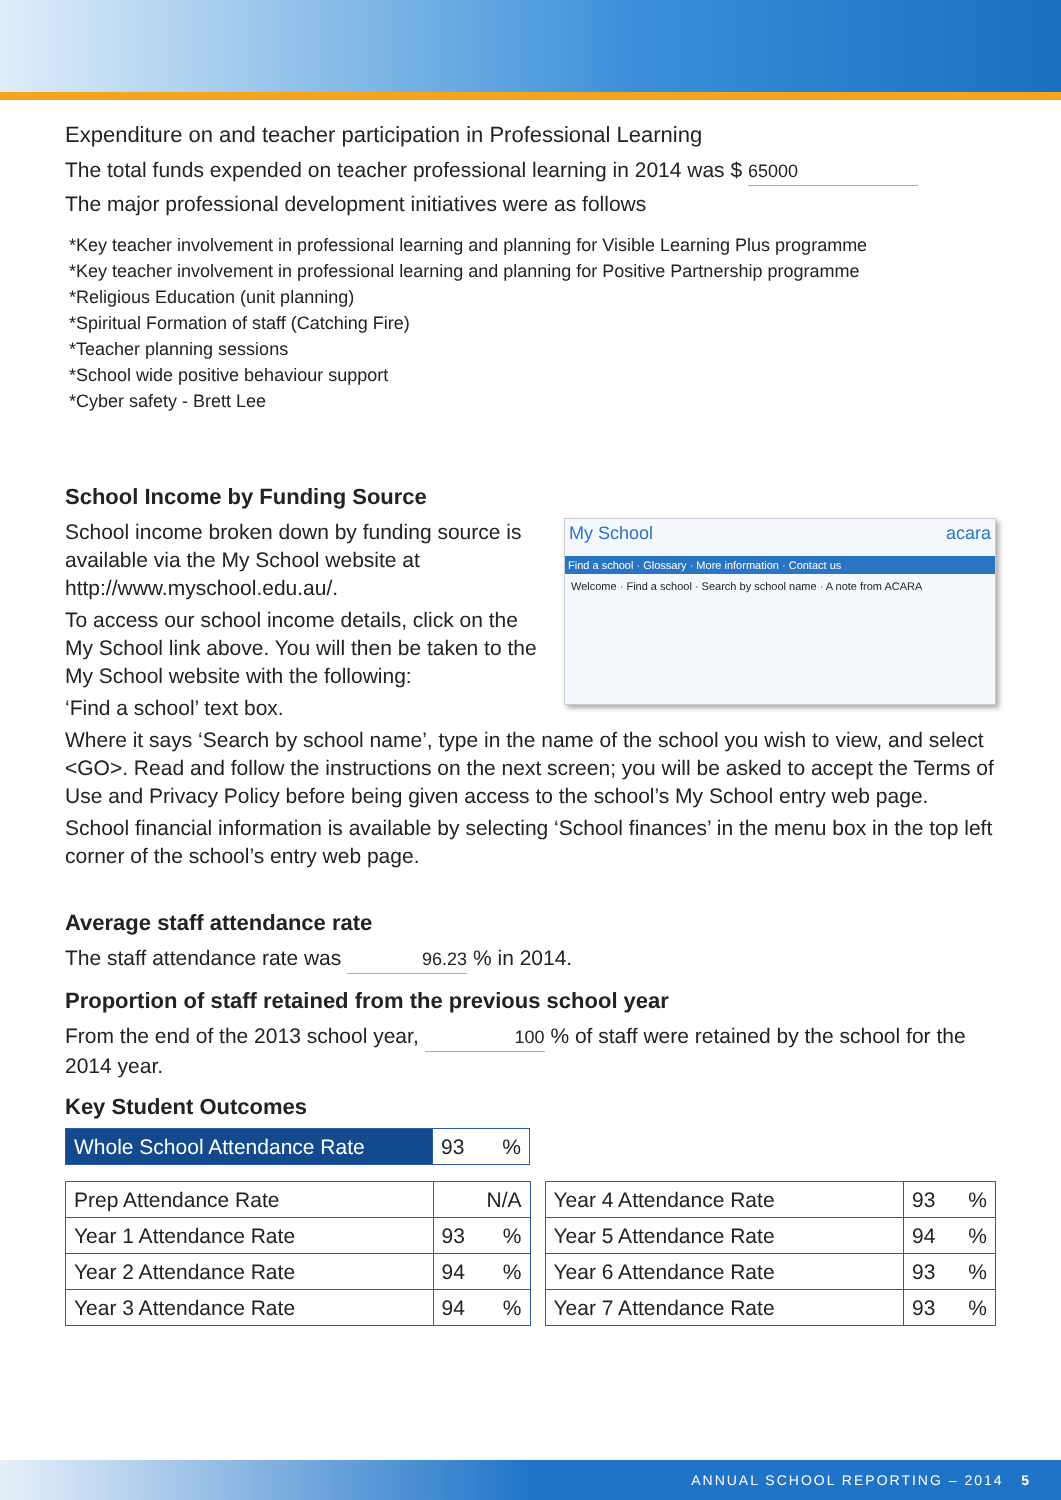Expenditure on and teacher participation in Professional Learning
The total funds expended on teacher professional learning in 2014 was $ 65000
The major professional development initiatives were as follows
*Key teacher involvement in professional learning and planning for Visible Learning Plus programme
*Key teacher involvement in professional learning and planning for Positive Partnership programme
*Religious Education (unit planning)
*Spiritual Formation of staff (Catching Fire)
*Teacher planning sessions
*School wide positive behaviour support
*Cyber safety - Brett Lee
School Income by Funding Source
My School acara
Find a school · Glossary · More information · Contact us
Welcome · Find a school · Search by school name · A note from ACARA
School income broken down by funding source is available via the My School website at http://www.myschool.edu.au/.
To access our school income details, click on the My School link above. You will then be taken to the My School website with the following:
‘Find a school’ text box.
Where it says ‘Search by school name’, type in the name of the school you wish to view, and select <GO>. Read and follow the instructions on the next screen; you will be asked to accept the Terms of Use and Privacy Policy before being given access to the school’s My School entry web page.
School financial information is available by selecting ‘School finances’ in the menu box in the top left corner of the school’s entry web page.
Average staff attendance rate
The staff attendance rate was 96.23 % in 2014.
Proportion of staff retained from the previous school year
From the end of the 2013 school year, 100 % of staff were retained by the school for the 2014 year.
Key Student Outcomes
| Whole School Attendance Rate | 93 % |
| Prep Attendance Rate | N/A |
| Year 1 Attendance Rate | 93 % |
| Year 2 Attendance Rate | 94 % |
| Year 3 Attendance Rate | 94 % |
| Year 4 Attendance Rate | 93 % |
| Year 5 Attendance Rate | 94 % |
| Year 6 Attendance Rate | 93 % |
| Year 7 Attendance Rate | 93 % |
ANNUAL SCHOOL REPORTING – 2014 5